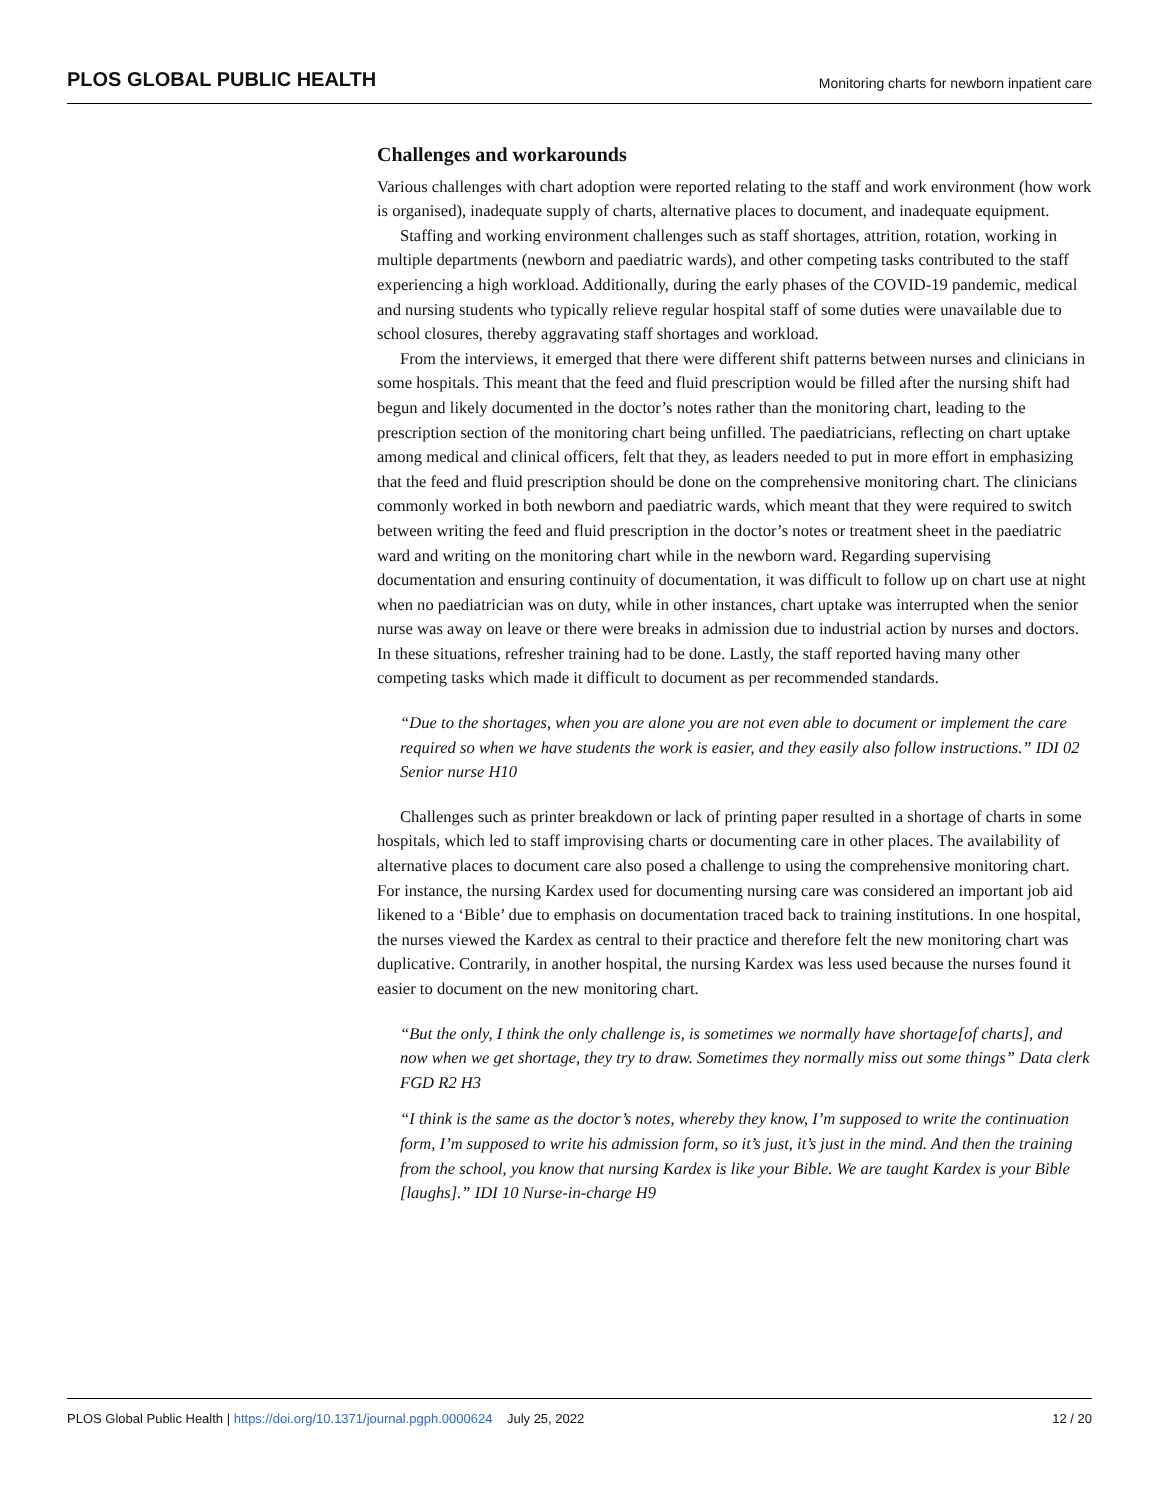PLOS GLOBAL PUBLIC HEALTH Monitoring charts for newborn inpatient care
Challenges and workarounds
Various challenges with chart adoption were reported relating to the staff and work environment (how work is organised), inadequate supply of charts, alternative places to document, and inadequate equipment.
Staffing and working environment challenges such as staff shortages, attrition, rotation, working in multiple departments (newborn and paediatric wards), and other competing tasks contributed to the staff experiencing a high workload. Additionally, during the early phases of the COVID-19 pandemic, medical and nursing students who typically relieve regular hospital staff of some duties were unavailable due to school closures, thereby aggravating staff shortages and workload.
From the interviews, it emerged that there were different shift patterns between nurses and clinicians in some hospitals. This meant that the feed and fluid prescription would be filled after the nursing shift had begun and likely documented in the doctor’s notes rather than the monitoring chart, leading to the prescription section of the monitoring chart being unfilled. The paediatricians, reflecting on chart uptake among medical and clinical officers, felt that they, as leaders needed to put in more effort in emphasizing that the feed and fluid prescription should be done on the comprehensive monitoring chart. The clinicians commonly worked in both newborn and paediatric wards, which meant that they were required to switch between writing the feed and fluid prescription in the doctor’s notes or treatment sheet in the paediatric ward and writing on the monitoring chart while in the newborn ward. Regarding supervising documentation and ensuring continuity of documentation, it was difficult to follow up on chart use at night when no paediatrician was on duty, while in other instances, chart uptake was interrupted when the senior nurse was away on leave or there were breaks in admission due to industrial action by nurses and doctors. In these situations, refresher training had to be done. Lastly, the staff reported having many other competing tasks which made it difficult to document as per recommended standards.
“Due to the shortages, when you are alone you are not even able to document or implement the care required so when we have students the work is easier, and they easily also follow instructions.” IDI 02 Senior nurse H10
Challenges such as printer breakdown or lack of printing paper resulted in a shortage of charts in some hospitals, which led to staff improvising charts or documenting care in other places. The availability of alternative places to document care also posed a challenge to using the comprehensive monitoring chart. For instance, the nursing Kardex used for documenting nursing care was considered an important job aid likened to a ‘Bible’ due to emphasis on documentation traced back to training institutions. In one hospital, the nurses viewed the Kardex as central to their practice and therefore felt the new monitoring chart was duplicative. Contrarily, in another hospital, the nursing Kardex was less used because the nurses found it easier to document on the new monitoring chart.
“But the only, I think the only challenge is, is sometimes we normally have shortage[of charts], and now when we get shortage, they try to draw. Sometimes they normally miss out some things” Data clerk FGD R2 H3
“I think is the same as the doctor’s notes, whereby they know, I’m supposed to write the continuation form, I’m supposed to write his admission form, so it’s just, it’s just in the mind. And then the training from the school, you know that nursing Kardex is like your Bible. We are taught Kardex is your Bible [laughs].” IDI 10 Nurse-in-charge H9
PLOS Global Public Health | https://doi.org/10.1371/journal.pgph.0000624 July 25, 2022 12 / 20